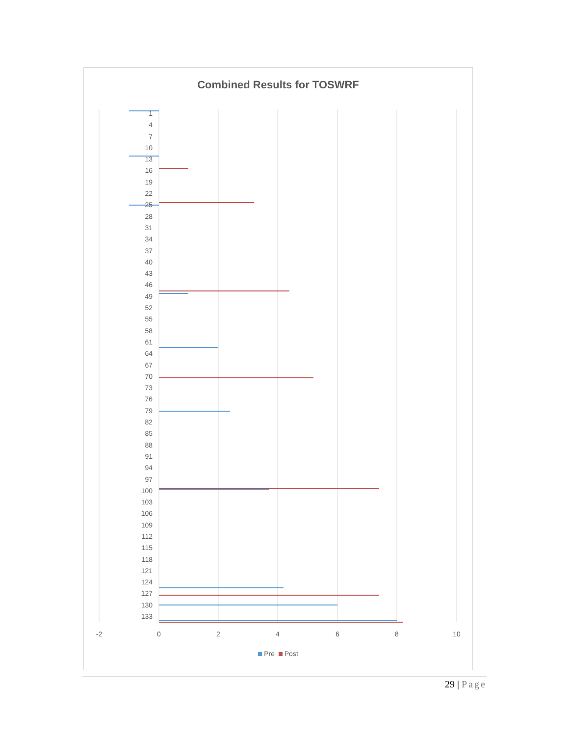Combined Results for TOSWRF
1
4
7
10
13
16
19
22
25
28
31
34
37
40
43
46
49
52
55
58
61
64
67
70
73
76
79
82
85
88
91
94
97
100
103
106
109
112
115
118
121
124
127
130
133
-2 0 2 4 6 8 10
Pre Post
29 | Page